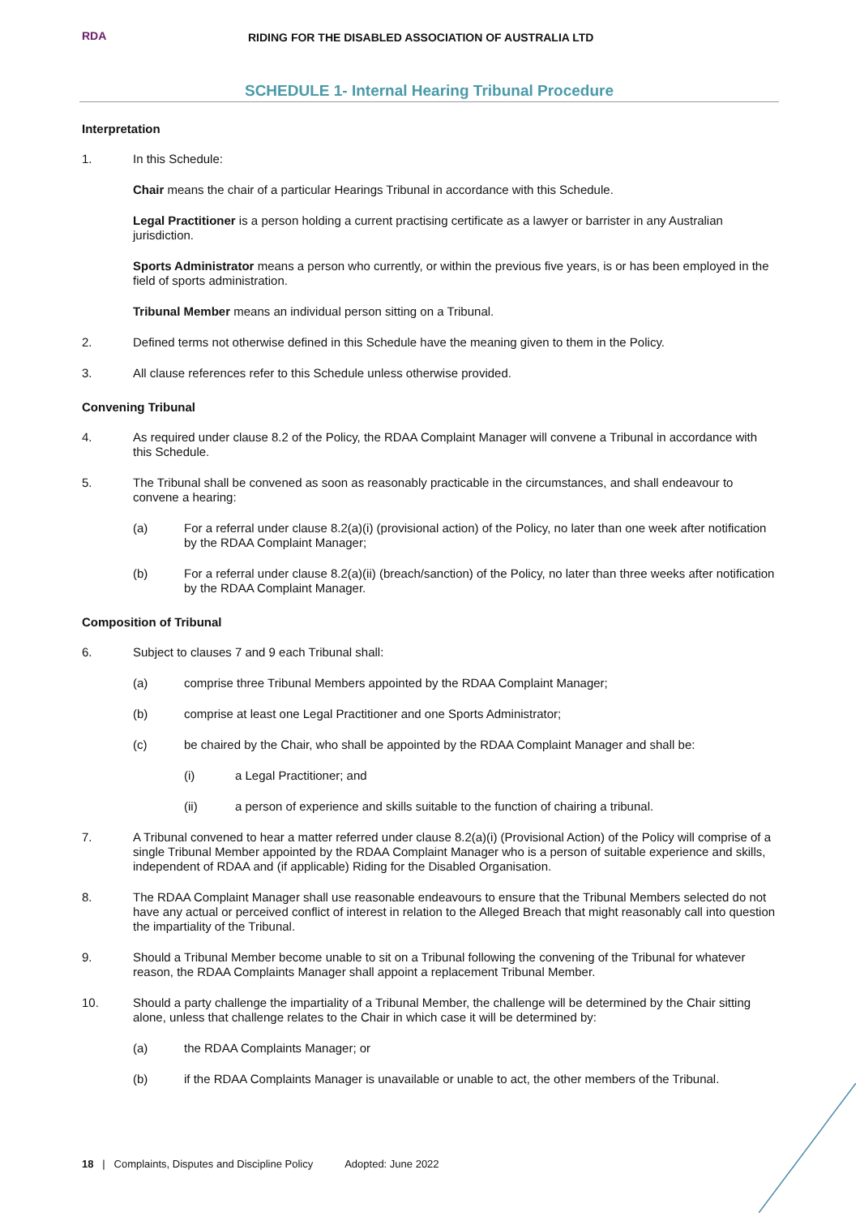RDA
RIDING FOR THE DISABLED ASSOCIATION OF AUSTRALIA LTD
SCHEDULE 1- Internal Hearing Tribunal Procedure
Interpretation
1. In this Schedule:
Chair means the chair of a particular Hearings Tribunal in accordance with this Schedule.
Legal Practitioner is a person holding a current practising certificate as a lawyer or barrister in any Australian jurisdiction.
Sports Administrator means a person who currently, or within the previous five years, is or has been employed in the field of sports administration.
Tribunal Member means an individual person sitting on a Tribunal.
2. Defined terms not otherwise defined in this Schedule have the meaning given to them in the Policy.
3. All clause references refer to this Schedule unless otherwise provided.
Convening Tribunal
4. As required under clause 8.2 of the Policy, the RDAA Complaint Manager will convene a Tribunal in accordance with this Schedule.
5. The Tribunal shall be convened as soon as reasonably practicable in the circumstances, and shall endeavour to convene a hearing:
(a) For a referral under clause 8.2(a)(i) (provisional action) of the Policy, no later than one week after notification by the RDAA Complaint Manager;
(b) For a referral under clause 8.2(a)(ii) (breach/sanction) of the Policy, no later than three weeks after notification by the RDAA Complaint Manager.
Composition of Tribunal
6. Subject to clauses 7 and 9 each Tribunal shall:
(a) comprise three Tribunal Members appointed by the RDAA Complaint Manager;
(b) comprise at least one Legal Practitioner and one Sports Administrator;
(c) be chaired by the Chair, who shall be appointed by the RDAA Complaint Manager and shall be:
(i) a Legal Practitioner; and
(ii) a person of experience and skills suitable to the function of chairing a tribunal.
7. A Tribunal convened to hear a matter referred under clause 8.2(a)(i) (Provisional Action) of the Policy will comprise of a single Tribunal Member appointed by the RDAA Complaint Manager who is a person of suitable experience and skills, independent of RDAA and (if applicable) Riding for the Disabled Organisation.
8. The RDAA Complaint Manager shall use reasonable endeavours to ensure that the Tribunal Members selected do not have any actual or perceived conflict of interest in relation to the Alleged Breach that might reasonably call into question the impartiality of the Tribunal.
9. Should a Tribunal Member become unable to sit on a Tribunal following the convening of the Tribunal for whatever reason, the RDAA Complaints Manager shall appoint a replacement Tribunal Member.
10. Should a party challenge the impartiality of a Tribunal Member, the challenge will be determined by the Chair sitting alone, unless that challenge relates to the Chair in which case it will be determined by:
(a) the RDAA Complaints Manager; or
(b) if the RDAA Complaints Manager is unavailable or unable to act, the other members of the Tribunal.
18 | Complaints, Disputes and Discipline Policy Adopted: June 2022